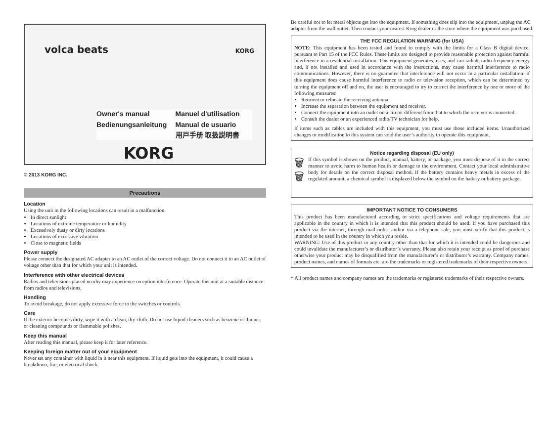volca beats KORG
Owner's manual Manuel d'utilisation Bedienungsanleitung Manual de usuario 用戸手册 取扱説明書
KORG
© 2013 KORG INC.
Precautions
Location
Using the unit in the following locations can result in a malfunction.
In direct sunlight
Locations of extreme temperature or humidity
Excessively dusty or dirty locations
Locations of excessive vibration
Close to magnetic fields
Power supply
Please connect the designated AC adapter to an AC outlet of the correct voltage. Do not connect it to an AC outlet of voltage other than that for which your unit is intended.
Interference with other electrical devices
Radios and televisions placed nearby may experience reception interference. Operate this unit at a suitable distance from radios and televisions.
Handling
To avoid breakage, do not apply excessive force to the switches or controls.
Care
If the exterior becomes dirty, wipe it with a clean, dry cloth. Do not use liquid cleaners such as benzene or thinner, or cleaning compounds or flammable polishes.
Keep this manual
After reading this manual, please keep it for later reference.
Keeping foreign matter out of your equipment
Never set any container with liquid in it near this equipment. If liquid gets into the equipment, it could cause a breakdown, fire, or electrical shock.
Be careful not to let metal objects get into the equipment. If something does slip into the equipment, unplug the AC adapter from the wall outlet. Then contact your nearest Korg dealer or the store where the equipment was purchased.
THE FCC REGULATION WARNING (for USA)
NOTE: This equipment has been tested and found to comply with the limits for a Class B digital device, pursuant to Part 15 of the FCC Rules. These limits are designed to provide reasonable protection against harmful interference in a residential installation. This equipment generates, uses, and can radiate radio frequency energy and, if not installed and used in accordance with the instructions, may cause harmful interference to radio communications. However, there is no guarantee that interference will not occur in a particular installation. If this equipment does cause harmful interference to radio or television reception, which can be determined by turning the equipment off and on, the user is encouraged to try to correct the interference by one or more of the following measures:
Reorient or relocate the receiving antenna.
Increase the separation between the equipment and receiver.
Connect the equipment into an outlet on a circuit different from that to which the receiver is connected.
Consult the dealer or an experienced radio/TV technician for help.
If items such as cables are included with this equipment, you must use those included items. Unauthorized changes or modification to this system can void the user’s authority to operate this equipment.
Notice regarding disposal (EU only)
🗑
🗑
If this symbol is shown on the product, manual, battery, or package, you must dispose of it in the correct manner to avoid harm to human health or damage to the environment. Contact your local administrative body for details on the correct disposal method. If the battery contains heavy metals in excess of the regulated amount, a chemical symbol is displayed below the symbol on the battery or battery package.
IMPORTANT NOTICE TO CONSUMERS
This product has been manufactured according to strict specifications and voltage requirements that are applicable in the country in which it is intended that this product should be used. If you have purchased this product via the internet, through mail order, and/or via a telephone sale, you must verify that this product is intended to be used in the country in which you reside.
WARNING: Use of this product in any country other than that for which it is intended could be dangerous and could invalidate the manufacturer’s or distributor’s warranty. Please also retain your receipt as proof of purchase otherwise your product may be disqualified from the manufacturer’s or distributor’s warranty. Company names, product names, and names of formats etc. are the trademarks or registered trademarks of their respective owners.
* All product names and company names are the trademarks or registered trademarks of their respective owners.